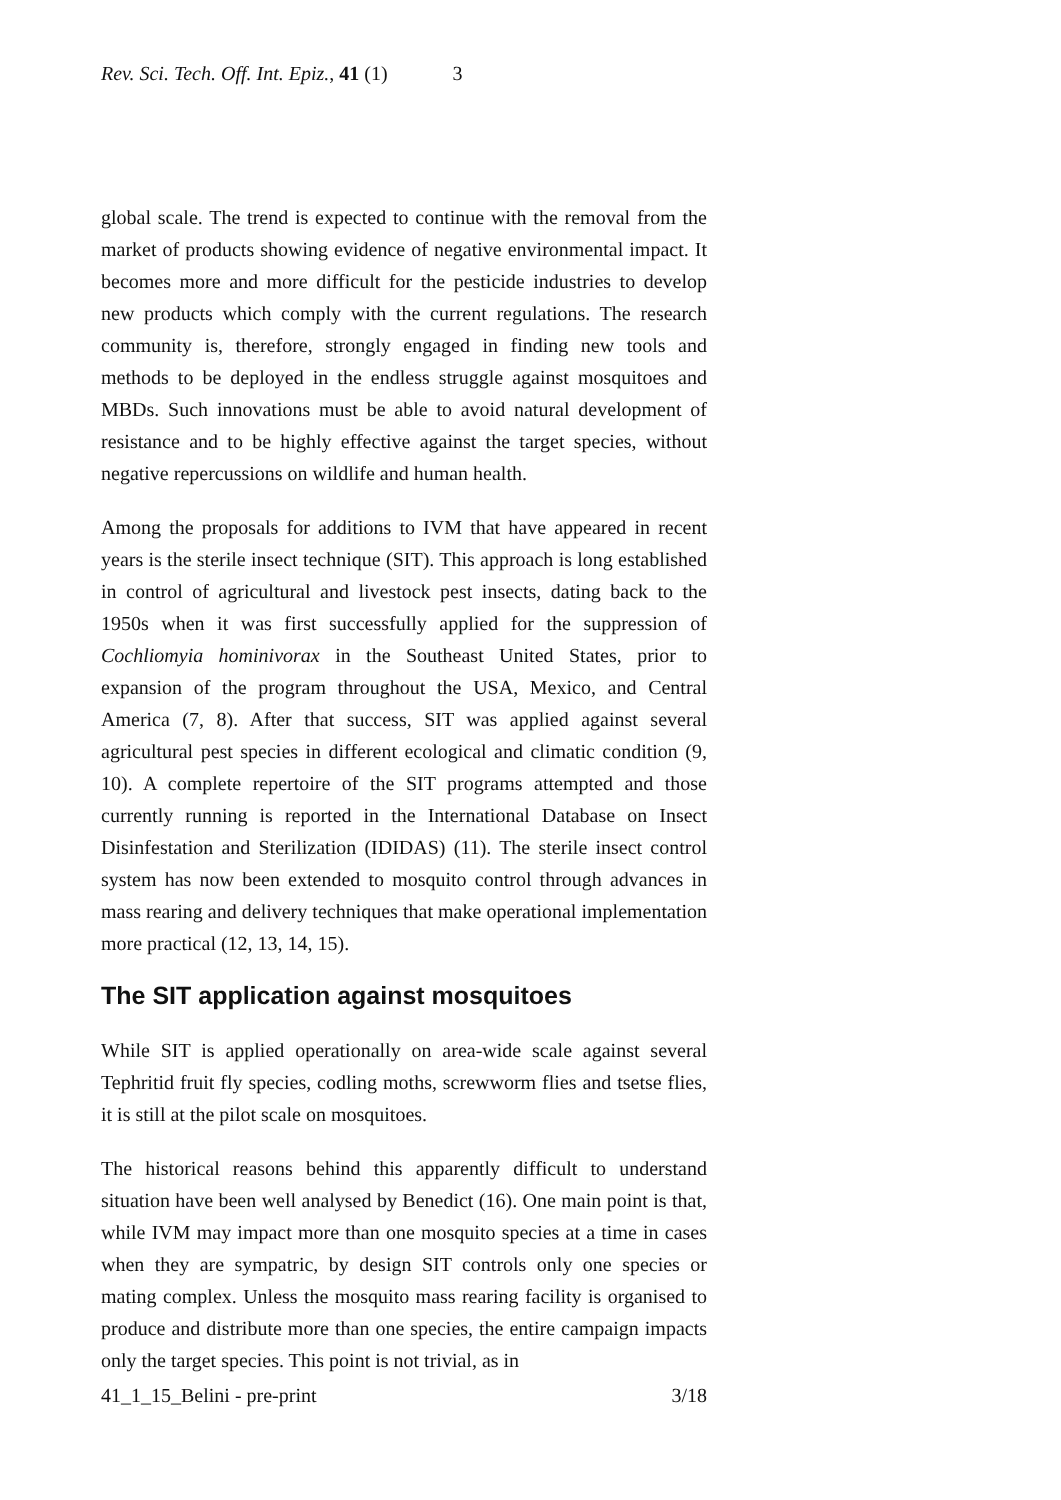Rev. Sci. Tech. Off. Int. Epiz., 41 (1) 3
global scale. The trend is expected to continue with the removal from the market of products showing evidence of negative environmental impact. It becomes more and more difficult for the pesticide industries to develop new products which comply with the current regulations. The research community is, therefore, strongly engaged in finding new tools and methods to be deployed in the endless struggle against mosquitoes and MBDs. Such innovations must be able to avoid natural development of resistance and to be highly effective against the target species, without negative repercussions on wildlife and human health.
Among the proposals for additions to IVM that have appeared in recent years is the sterile insect technique (SIT). This approach is long established in control of agricultural and livestock pest insects, dating back to the 1950s when it was first successfully applied for the suppression of Cochliomyia hominivorax in the Southeast United States, prior to expansion of the program throughout the USA, Mexico, and Central America (7, 8). After that success, SIT was applied against several agricultural pest species in different ecological and climatic condition (9, 10). A complete repertoire of the SIT programs attempted and those currently running is reported in the International Database on Insect Disinfestation and Sterilization (IDIDAS) (11). The sterile insect control system has now been extended to mosquito control through advances in mass rearing and delivery techniques that make operational implementation more practical (12, 13, 14, 15).
The SIT application against mosquitoes
While SIT is applied operationally on area-wide scale against several Tephritid fruit fly species, codling moths, screwworm flies and tsetse flies, it is still at the pilot scale on mosquitoes.
The historical reasons behind this apparently difficult to understand situation have been well analysed by Benedict (16). One main point is that, while IVM may impact more than one mosquito species at a time in cases when they are sympatric, by design SIT controls only one species or mating complex. Unless the mosquito mass rearing facility is organised to produce and distribute more than one species, the entire campaign impacts only the target species. This point is not trivial, as in
41_1_15_Belini - pre-print 3/18